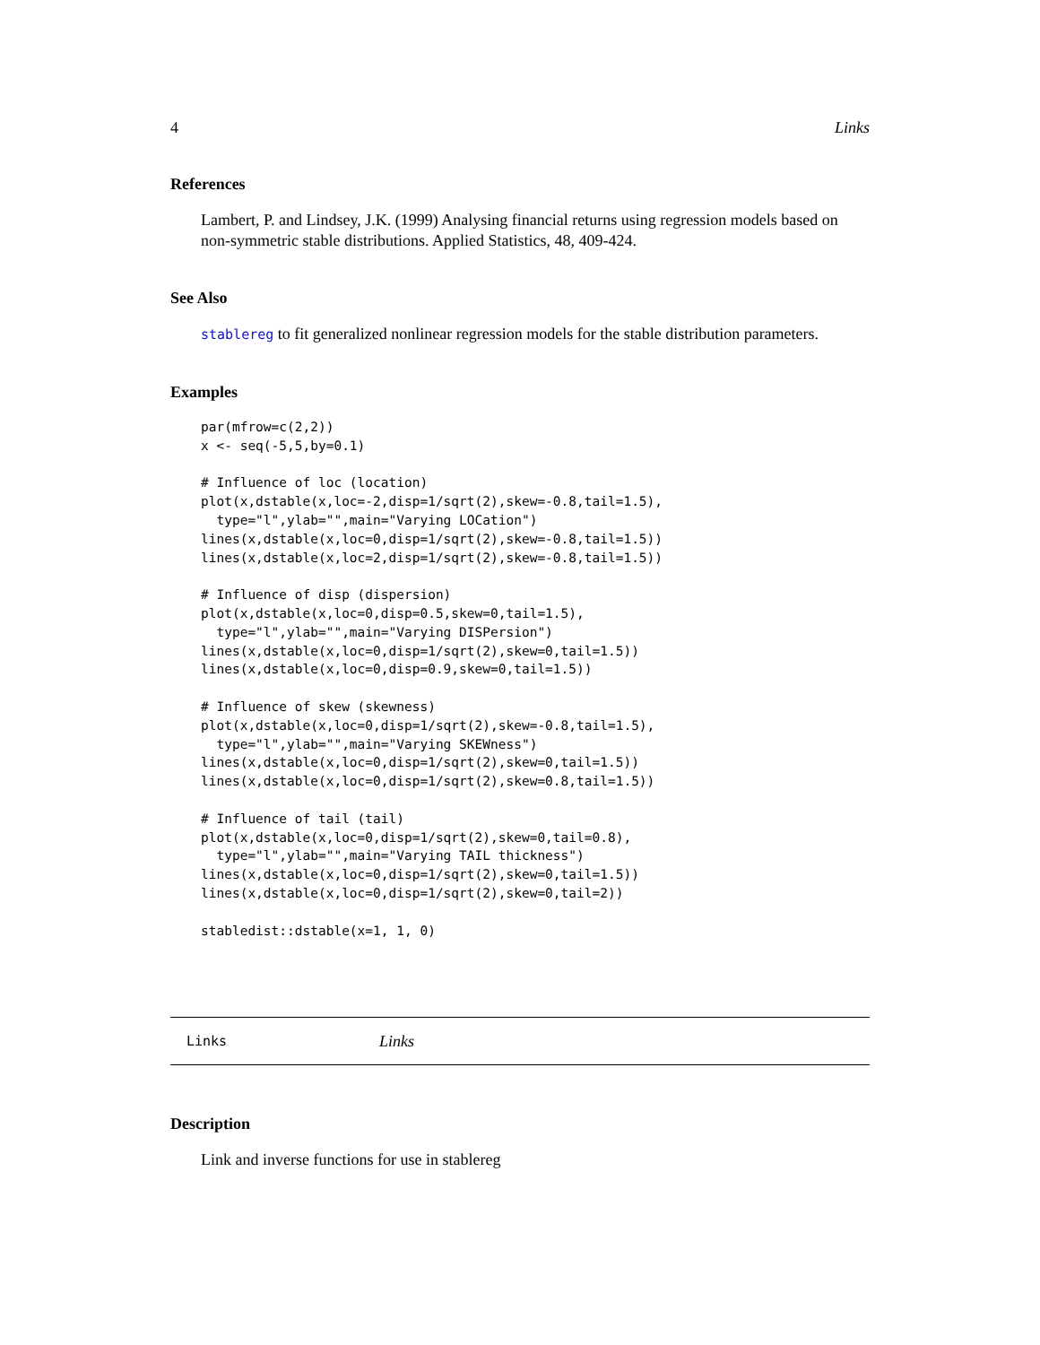4 Links
References
Lambert, P. and Lindsey, J.K. (1999) Analysing financial returns using regression models based on non-symmetric stable distributions. Applied Statistics, 48, 409-424.
See Also
stablereg to fit generalized nonlinear regression models for the stable distribution parameters.
Examples
par(mfrow=c(2,2))
x <- seq(-5,5,by=0.1)

# Influence of loc (location)
plot(x,dstable(x,loc=-2,disp=1/sqrt(2),skew=-0.8,tail=1.5),
  type="l",ylab="",main="Varying LOCation")
lines(x,dstable(x,loc=0,disp=1/sqrt(2),skew=-0.8,tail=1.5))
lines(x,dstable(x,loc=2,disp=1/sqrt(2),skew=-0.8,tail=1.5))

# Influence of disp (dispersion)
plot(x,dstable(x,loc=0,disp=0.5,skew=0,tail=1.5),
  type="l",ylab="",main="Varying DISPersion")
lines(x,dstable(x,loc=0,disp=1/sqrt(2),skew=0,tail=1.5))
lines(x,dstable(x,loc=0,disp=0.9,skew=0,tail=1.5))

# Influence of skew (skewness)
plot(x,dstable(x,loc=0,disp=1/sqrt(2),skew=-0.8,tail=1.5),
  type="l",ylab="",main="Varying SKEWness")
lines(x,dstable(x,loc=0,disp=1/sqrt(2),skew=0,tail=1.5))
lines(x,dstable(x,loc=0,disp=1/sqrt(2),skew=0.8,tail=1.5))

# Influence of tail (tail)
plot(x,dstable(x,loc=0,disp=1/sqrt(2),skew=0,tail=0.8),
  type="l",ylab="",main="Varying TAIL thickness")
lines(x,dstable(x,loc=0,disp=1/sqrt(2),skew=0,tail=1.5))
lines(x,dstable(x,loc=0,disp=1/sqrt(2),skew=0,tail=2))

stabledist::dstable(x=1, 1, 0)
Links Links
Description
Link and inverse functions for use in stablereg